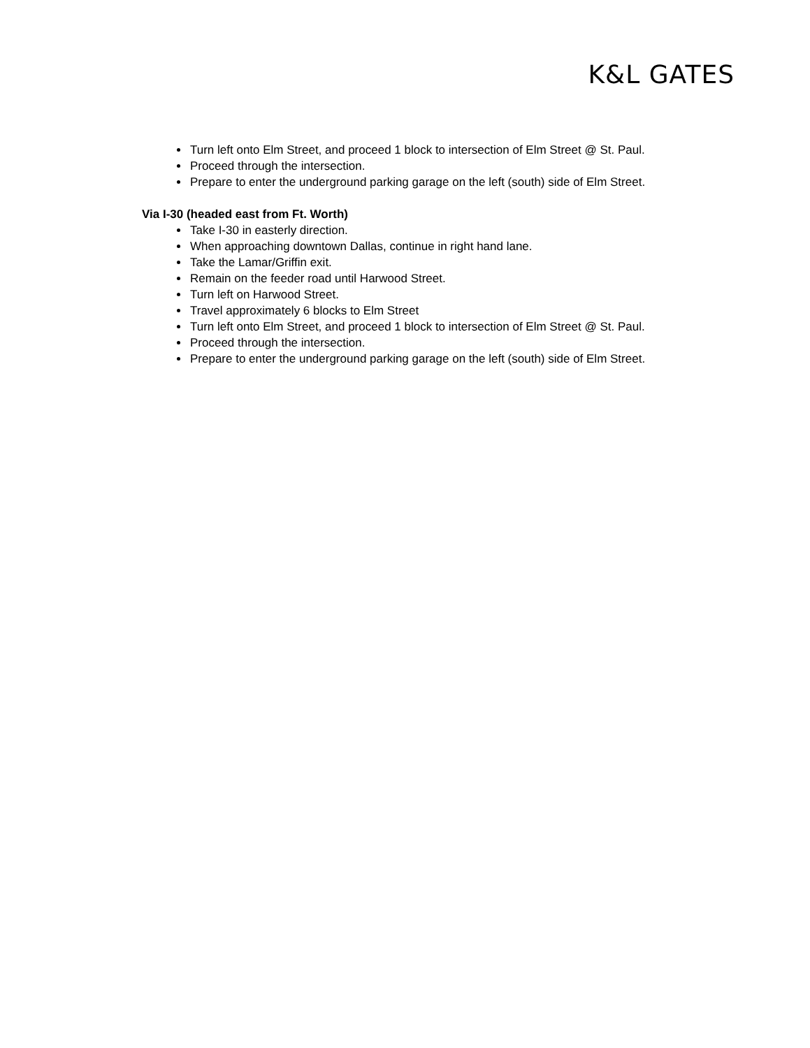K&L GATES
Turn left onto Elm Street, and proceed 1 block to intersection of Elm Street @ St. Paul.
Proceed through the intersection.
Prepare to enter the underground parking garage on the left (south) side of Elm Street.
Via I-30 (headed east from Ft. Worth)
Take I-30 in easterly direction.
When approaching downtown Dallas, continue in right hand lane.
Take the Lamar/Griffin exit.
Remain on the feeder road until Harwood Street.
Turn left on Harwood Street.
Travel approximately 6 blocks to Elm Street
Turn left onto Elm Street, and proceed 1 block to intersection of Elm Street @ St. Paul.
Proceed through the intersection.
Prepare to enter the underground parking garage on the left (south) side of Elm Street.